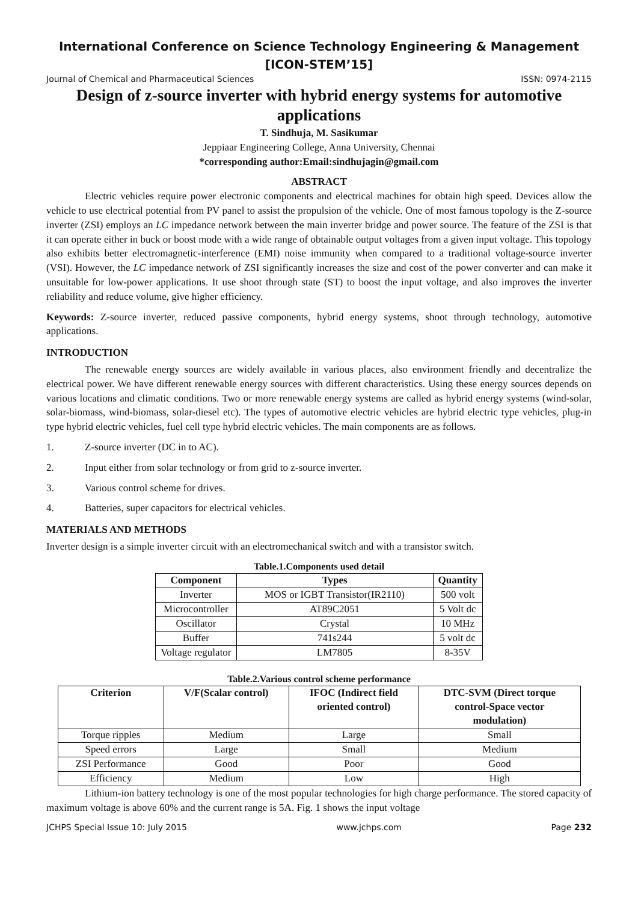International Conference on Science Technology Engineering & Management
[ICON-STEM’15]
Journal of Chemical and Pharmaceutical Sciences ISSN: 0974-2115
Design of z-source inverter with hybrid energy systems for automotive applications
T. Sindhuja, M. Sasikumar
Jeppiaar Engineering College, Anna University, Chennai
*corresponding author:Email:sindhujagin@gmail.com
ABSTRACT
Electric vehicles require power electronic components and electrical machines for obtain high speed. Devices allow the vehicle to use electrical potential from PV panel to assist the propulsion of the vehicle. One of most famous topology is the Z-source inverter (ZSI) employs an LC impedance network between the main inverter bridge and power source. The feature of the ZSI is that it can operate either in buck or boost mode with a wide range of obtainable output voltages from a given input voltage. This topology also exhibits better electromagnetic-interference (EMI) noise immunity when compared to a traditional voltage-source inverter (VSI). However, the LC impedance network of ZSI significantly increases the size and cost of the power converter and can make it unsuitable for low-power applications. It use shoot through state (ST) to boost the input voltage, and also improves the inverter reliability and reduce volume, give higher efficiency.
Keywords: Z-source inverter, reduced passive components, hybrid energy systems, shoot through technology, automotive applications.
INTRODUCTION
The renewable energy sources are widely available in various places, also environment friendly and decentralize the electrical power. We have different renewable energy sources with different characteristics. Using these energy sources depends on various locations and climatic conditions. Two or more renewable energy systems are called as hybrid energy systems (wind-solar, solar-biomass, wind-biomass, solar-diesel etc). The types of automotive electric vehicles are hybrid electric type vehicles, plug-in type hybrid electric vehicles, fuel cell type hybrid electric vehicles. The main components are as follows.
1. Z-source inverter (DC in to AC).
2. Input either from solar technology or from grid to z-source inverter.
3. Various control scheme for drives.
4. Batteries, super capacitors for electrical vehicles.
MATERIALS AND METHODS
Inverter design is a simple inverter circuit with an electromechanical switch and with a transistor switch.
Table.1.Components used detail
| Component | Types | Quantity |
| --- | --- | --- |
| Inverter | MOS or IGBT Transistor(IR2110) | 500 volt |
| Microcontroller | AT89C2051 | 5 Volt dc |
| Oscillator | Crystal | 10 MHz |
| Buffer | 741s244 | 5 volt dc |
| Voltage regulator | LM7805 | 8-35V |
Table.2.Various control scheme performance
| Criterion | V/F(Scalar control) | IFOC (Indirect field oriented control) | DTC-SVM (Direct torque control-Space vector modulation) |
| --- | --- | --- | --- |
| Torque ripples | Medium | Large | Small |
| Speed errors | Large | Small | Medium |
| ZSI Performance | Good | Poor | Good |
| Efficiency | Medium | Low | High |
Lithium-ion battery technology is one of the most popular technologies for high charge performance. The stored capacity of maximum voltage is above 60% and the current range is 5A. Fig. 1 shows the input voltage
JCHPS Special Issue 10: July 2015 www.jchps.com Page 232